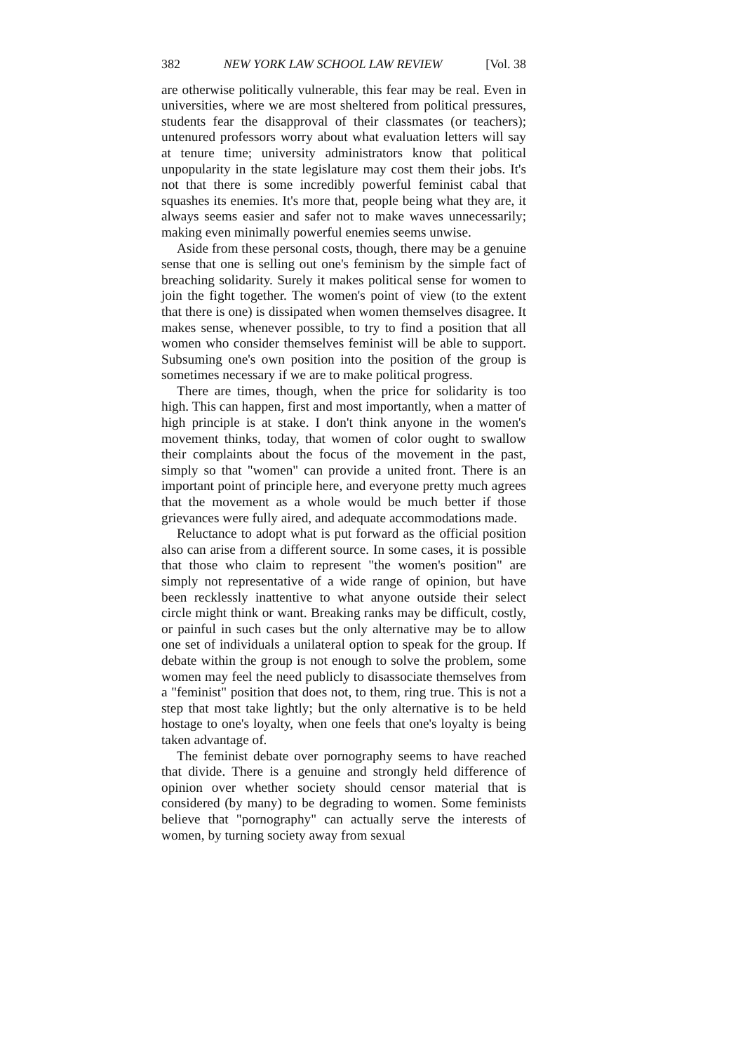382 NEW YORK LAW SCHOOL LAW REVIEW [Vol. 38
are otherwise politically vulnerable, this fear may be real. Even in universities, where we are most sheltered from political pressures, students fear the disapproval of their classmates (or teachers); untenured professors worry about what evaluation letters will say at tenure time; university administrators know that political unpopularity in the state legislature may cost them their jobs. It's not that there is some incredibly powerful feminist cabal that squashes its enemies. It's more that, people being what they are, it always seems easier and safer not to make waves unnecessarily; making even minimally powerful enemies seems unwise.
Aside from these personal costs, though, there may be a genuine sense that one is selling out one's feminism by the simple fact of breaching solidarity. Surely it makes political sense for women to join the fight together. The women's point of view (to the extent that there is one) is dissipated when women themselves disagree. It makes sense, whenever possible, to try to find a position that all women who consider themselves feminist will be able to support. Subsuming one's own position into the position of the group is sometimes necessary if we are to make political progress.
There are times, though, when the price for solidarity is too high. This can happen, first and most importantly, when a matter of high principle is at stake. I don't think anyone in the women's movement thinks, today, that women of color ought to swallow their complaints about the focus of the movement in the past, simply so that "women" can provide a united front. There is an important point of principle here, and everyone pretty much agrees that the movement as a whole would be much better if those grievances were fully aired, and adequate accommodations made.
Reluctance to adopt what is put forward as the official position also can arise from a different source. In some cases, it is possible that those who claim to represent "the women's position" are simply not representative of a wide range of opinion, but have been recklessly inattentive to what anyone outside their select circle might think or want. Breaking ranks may be difficult, costly, or painful in such cases but the only alternative may be to allow one set of individuals a unilateral option to speak for the group. If debate within the group is not enough to solve the problem, some women may feel the need publicly to disassociate themselves from a "feminist" position that does not, to them, ring true. This is not a step that most take lightly; but the only alternative is to be held hostage to one's loyalty, when one feels that one's loyalty is being taken advantage of.
The feminist debate over pornography seems to have reached that divide. There is a genuine and strongly held difference of opinion over whether society should censor material that is considered (by many) to be degrading to women. Some feminists believe that "pornography" can actually serve the interests of women, by turning society away from sexual